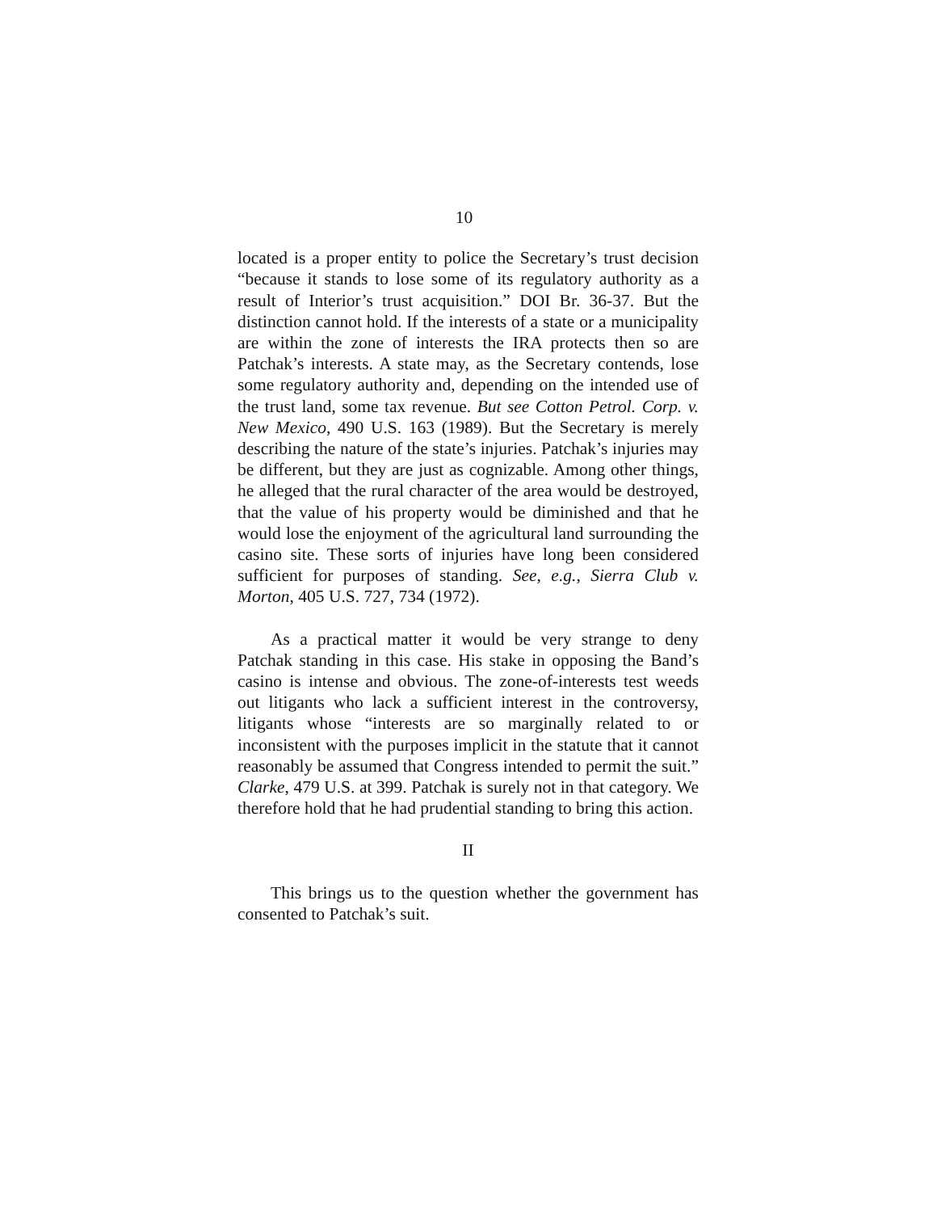10
located is a proper entity to police the Secretary’s trust decision “because it stands to lose some of its regulatory authority as a result of Interior’s trust acquisition.” DOI Br. 36-37. But the distinction cannot hold. If the interests of a state or a municipality are within the zone of interests the IRA protects then so are Patchak’s interests. A state may, as the Secretary contends, lose some regulatory authority and, depending on the intended use of the trust land, some tax revenue. But see Cotton Petrol. Corp. v. New Mexico, 490 U.S. 163 (1989). But the Secretary is merely describing the nature of the state’s injuries. Patchak’s injuries may be different, but they are just as cognizable. Among other things, he alleged that the rural character of the area would be destroyed, that the value of his property would be diminished and that he would lose the enjoyment of the agricultural land surrounding the casino site. These sorts of injuries have long been considered sufficient for purposes of standing. See, e.g., Sierra Club v. Morton, 405 U.S. 727, 734 (1972).
As a practical matter it would be very strange to deny Patchak standing in this case. His stake in opposing the Band’s casino is intense and obvious. The zone-of-interests test weeds out litigants who lack a sufficient interest in the controversy, litigants whose “interests are so marginally related to or inconsistent with the purposes implicit in the statute that it cannot reasonably be assumed that Congress intended to permit the suit.” Clarke, 479 U.S. at 399. Patchak is surely not in that category. We therefore hold that he had prudential standing to bring this action.
II
This brings us to the question whether the government has consented to Patchak’s suit.